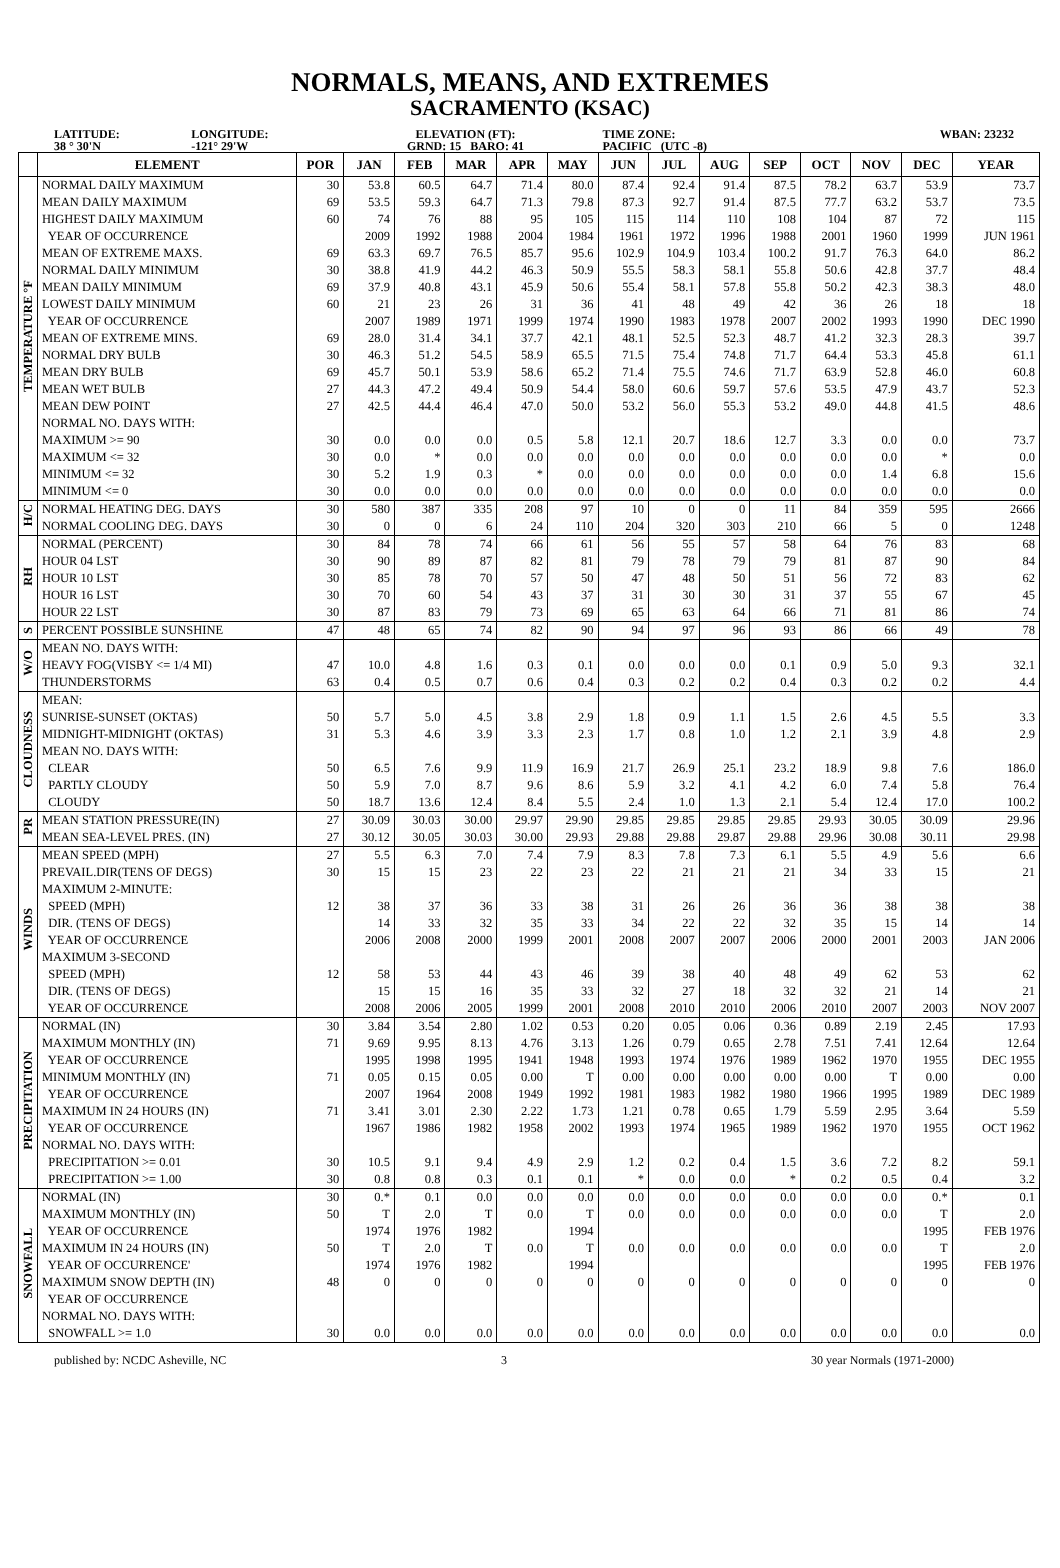NORMALS, MEANS, AND EXTREMES
SACRAMENTO (KSAC)
LATITUDE:
38 ° 30'N
LONGITUDE:
-121° 29'W
ELEVATION (FT):
GRND: 15 BARO: 41
TIME ZONE:
PACIFIC (UTC -8)
WBAN: 23232
| | ELEMENT | POR | JAN | FEB | MAR | APR | MAY | JUN | JUL | AUG | SEP | OCT | NOV | DEC | YEAR |
| --- | --- | --- | --- | --- | --- | --- | --- | --- | --- | --- | --- | --- | --- | --- | --- |
| TEMPERATURE °F | NORMAL DAILY MAXIMUM | 30 | 53.8 | 60.5 | 64.7 | 71.4 | 80.0 | 87.4 | 92.4 | 91.4 | 87.5 | 78.2 | 63.7 | 53.9 | 73.7 |
| | MEAN DAILY MAXIMUM | 69 | 53.5 | 59.3 | 64.7 | 71.3 | 79.8 | 87.3 | 92.7 | 91.4 | 87.5 | 77.7 | 63.2 | 53.7 | 73.5 |
| | HIGHEST DAILY MAXIMUM | 60 | 74 | 76 | 88 | 95 | 105 | 115 | 114 | 110 | 108 | 104 | 87 | 72 | 115 |
| | YEAR OF OCCURRENCE | | 2009 | 1992 | 1988 | 2004 | 1984 | 1961 | 1972 | 1996 | 1988 | 2001 | 1960 | 1999 | JUN 1961 |
| | MEAN OF EXTREME MAXS. | 69 | 63.3 | 69.7 | 76.5 | 85.7 | 95.6 | 102.9 | 104.9 | 103.4 | 100.2 | 91.7 | 76.3 | 64.0 | 86.2 |
| | NORMAL DAILY MINIMUM | 30 | 38.8 | 41.9 | 44.2 | 46.3 | 50.9 | 55.5 | 58.3 | 58.1 | 55.8 | 50.6 | 42.8 | 37.7 | 48.4 |
| | MEAN DAILY MINIMUM | 69 | 37.9 | 40.8 | 43.1 | 45.9 | 50.6 | 55.4 | 58.1 | 57.8 | 55.8 | 50.2 | 42.3 | 38.3 | 48.0 |
| | LOWEST DAILY MINIMUM | 60 | 21 | 23 | 26 | 31 | 36 | 41 | 48 | 49 | 42 | 36 | 26 | 18 | 18 |
| | YEAR OF OCCURRENCE | | 2007 | 1989 | 1971 | 1999 | 1974 | 1990 | 1983 | 1978 | 2007 | 2002 | 1993 | 1990 | DEC 1990 |
| | MEAN OF EXTREME MINS. | 69 | 28.0 | 31.4 | 34.1 | 37.7 | 42.1 | 48.1 | 52.5 | 52.3 | 48.7 | 41.2 | 32.3 | 28.3 | 39.7 |
| | NORMAL DRY BULB | 30 | 46.3 | 51.2 | 54.5 | 58.9 | 65.5 | 71.5 | 75.4 | 74.8 | 71.7 | 64.4 | 53.3 | 45.8 | 61.1 |
| | MEAN DRY BULB | 69 | 45.7 | 50.1 | 53.9 | 58.6 | 65.2 | 71.4 | 75.5 | 74.6 | 71.7 | 63.9 | 52.8 | 46.0 | 60.8 |
| | MEAN WET BULB | 27 | 44.3 | 47.2 | 49.4 | 50.9 | 54.4 | 58.0 | 60.6 | 59.7 | 57.6 | 53.5 | 47.9 | 43.7 | 52.3 |
| | MEAN DEW POINT | 27 | 42.5 | 44.4 | 46.4 | 47.0 | 50.0 | 53.2 | 56.0 | 55.3 | 53.2 | 49.0 | 44.8 | 41.5 | 48.6 |
| | NORMAL NO. DAYS WITH: | | | | | | | | | | | | | | |
| | MAXIMUM >= 90 | 30 | 0.0 | 0.0 | 0.0 | 0.5 | 5.8 | 12.1 | 20.7 | 18.6 | 12.7 | 3.3 | 0.0 | 0.0 | 73.7 |
| | MAXIMUM <= 32 | 30 | 0.0 | * | 0.0 | 0.0 | 0.0 | 0.0 | 0.0 | 0.0 | 0.0 | 0.0 | 0.0 | * | 0.0 |
| | MINIMUM <= 32 | 30 | 5.2 | 1.9 | 0.3 | * | 0.0 | 0.0 | 0.0 | 0.0 | 0.0 | 0.0 | 1.4 | 6.8 | 15.6 |
| | MINIMUM <= 0 | 30 | 0.0 | 0.0 | 0.0 | 0.0 | 0.0 | 0.0 | 0.0 | 0.0 | 0.0 | 0.0 | 0.0 | 0.0 | 0.0 |
| H/C | NORMAL HEATING DEG. DAYS | 30 | 580 | 387 | 335 | 208 | 97 | 10 | 0 | 0 | 11 | 84 | 359 | 595 | 2666 |
| | NORMAL COOLING DEG. DAYS | 30 | 0 | 0 | 6 | 24 | 110 | 204 | 320 | 303 | 210 | 66 | 5 | 0 | 1248 |
| RH | NORMAL (PERCENT) | 30 | 84 | 78 | 74 | 66 | 61 | 56 | 55 | 57 | 58 | 64 | 76 | 83 | 68 |
| | HOUR 04 LST | 30 | 90 | 89 | 87 | 82 | 81 | 79 | 78 | 79 | 79 | 81 | 87 | 90 | 84 |
| | HOUR 10 LST | 30 | 85 | 78 | 70 | 57 | 50 | 47 | 48 | 50 | 51 | 56 | 72 | 83 | 62 |
| | HOUR 16 LST | 30 | 70 | 60 | 54 | 43 | 37 | 31 | 30 | 30 | 31 | 37 | 55 | 67 | 45 |
| | HOUR 22 LST | 30 | 87 | 83 | 79 | 73 | 69 | 65 | 63 | 64 | 66 | 71 | 81 | 86 | 74 |
| S | PERCENT POSSIBLE SUNSHINE | 47 | 48 | 65 | 74 | 82 | 90 | 94 | 97 | 96 | 93 | 86 | 66 | 49 | 78 |
| W/O | MEAN NO. DAYS WITH: | | | | | | | | | | | | | | |
| | HEAVY FOG(VISBY <= 1/4 MI) | 47 | 10.0 | 4.8 | 1.6 | 0.3 | 0.1 | 0.0 | 0.0 | 0.0 | 0.1 | 0.9 | 5.0 | 9.3 | 32.1 |
| | THUNDERSTORMS | 63 | 0.4 | 0.5 | 0.7 | 0.6 | 0.4 | 0.3 | 0.2 | 0.2 | 0.4 | 0.3 | 0.2 | 0.2 | 4.4 |
| CLOUDNESS | MEAN: | | | | | | | | | | | | | | |
| | SUNRISE-SUNSET (OKTAS) | 50 | 5.7 | 5.0 | 4.5 | 3.8 | 2.9 | 1.8 | 0.9 | 1.1 | 1.5 | 2.6 | 4.5 | 5.5 | 3.3 |
| | MIDNIGHT-MIDNIGHT (OKTAS) | 31 | 5.3 | 4.6 | 3.9 | 3.3 | 2.3 | 1.7 | 0.8 | 1.0 | 1.2 | 2.1 | 3.9 | 4.8 | 2.9 |
| | MEAN NO. DAYS WITH: | | | | | | | | | | | | | | |
| | CLEAR | 50 | 6.5 | 7.6 | 9.9 | 11.9 | 16.9 | 21.7 | 26.9 | 25.1 | 23.2 | 18.9 | 9.8 | 7.6 | 186.0 |
| | PARTLY CLOUDY | 50 | 5.9 | 7.0 | 8.7 | 9.6 | 8.6 | 5.9 | 3.2 | 4.1 | 4.2 | 6.0 | 7.4 | 5.8 | 76.4 |
| | CLOUDY | 50 | 18.7 | 13.6 | 12.4 | 8.4 | 5.5 | 2.4 | 1.0 | 1.3 | 2.1 | 5.4 | 12.4 | 17.0 | 100.2 |
| PR | MEAN STATION PRESSURE(IN) | 27 | 30.09 | 30.03 | 30.00 | 29.97 | 29.90 | 29.85 | 29.85 | 29.85 | 29.85 | 29.93 | 30.05 | 30.09 | 29.96 |
| | MEAN SEA-LEVEL PRES. (IN) | 27 | 30.12 | 30.05 | 30.03 | 30.00 | 29.93 | 29.88 | 29.88 | 29.87 | 29.88 | 29.96 | 30.08 | 30.11 | 29.98 |
| WINDS | MEAN SPEED (MPH) | 27 | 5.5 | 6.3 | 7.0 | 7.4 | 7.9 | 8.3 | 7.8 | 7.3 | 6.1 | 5.5 | 4.9 | 5.6 | 6.6 |
| | PREVAIL.DIR(TENS OF DEGS) | 30 | 15 | 15 | 23 | 22 | 23 | 22 | 21 | 21 | 21 | 34 | 33 | 15 | 21 |
| | MAXIMUM 2-MINUTE: | | | | | | | | | | | | | | |
| | SPEED (MPH) | 12 | 38 | 37 | 36 | 33 | 38 | 31 | 26 | 26 | 36 | 36 | 38 | 38 | 38 |
| | DIR. (TENS OF DEGS) | | 14 | 33 | 32 | 35 | 33 | 34 | 22 | 22 | 32 | 35 | 15 | 14 | 14 |
| | YEAR OF OCCURRENCE | | 2006 | 2008 | 2000 | 1999 | 2001 | 2008 | 2007 | 2007 | 2006 | 2000 | 2001 | 2003 | JAN 2006 |
| | MAXIMUM 3-SECOND | | | | | | | | | | | | | | |
| | SPEED (MPH) | 12 | 58 | 53 | 44 | 43 | 46 | 39 | 38 | 40 | 48 | 49 | 62 | 53 | 62 |
| | DIR. (TENS OF DEGS) | | 15 | 15 | 16 | 35 | 33 | 32 | 27 | 18 | 32 | 32 | 21 | 14 | 21 |
| | YEAR OF OCCURRENCE | | 2008 | 2006 | 2005 | 1999 | 2001 | 2008 | 2010 | 2010 | 2006 | 2010 | 2007 | 2003 | NOV 2007 |
| PRECIPITATION | NORMAL (IN) | 30 | 3.84 | 3.54 | 2.80 | 1.02 | 0.53 | 0.20 | 0.05 | 0.06 | 0.36 | 0.89 | 2.19 | 2.45 | 17.93 |
| | MAXIMUM MONTHLY (IN) | 71 | 9.69 | 9.95 | 8.13 | 4.76 | 3.13 | 1.26 | 0.79 | 0.65 | 2.78 | 7.51 | 7.41 | 12.64 | 12.64 |
| | YEAR OF OCCURRENCE | | 1995 | 1998 | 1995 | 1941 | 1948 | 1993 | 1974 | 1976 | 1989 | 1962 | 1970 | 1955 | DEC 1955 |
| | MINIMUM MONTHLY (IN) | 71 | 0.05 | 0.15 | 0.05 | 0.00 | T | 0.00 | 0.00 | 0.00 | 0.00 | 0.00 | T | 0.00 | 0.00 |
| | YEAR OF OCCURRENCE | | 2007 | 1964 | 2008 | 1949 | 1992 | 1981 | 1983 | 1982 | 1980 | 1966 | 1995 | 1989 | DEC 1989 |
| | MAXIMUM IN 24 HOURS (IN) | 71 | 3.41 | 3.01 | 2.30 | 2.22 | 1.73 | 1.21 | 0.78 | 0.65 | 1.79 | 5.59 | 2.95 | 3.64 | 5.59 |
| | YEAR OF OCCURRENCE | | 1967 | 1986 | 1982 | 1958 | 2002 | 1993 | 1974 | 1965 | 1989 | 1962 | 1970 | 1955 | OCT 1962 |
| | NORMAL NO. DAYS WITH: | | | | | | | | | | | | | | |
| | PRECIPITATION >= 0.01 | 30 | 10.5 | 9.1 | 9.4 | 4.9 | 2.9 | 1.2 | 0.2 | 0.4 | 1.5 | 3.6 | 7.2 | 8.2 | 59.1 |
| | PRECIPITATION >= 1.00 | 30 | 0.8 | 0.8 | 0.3 | 0.1 | 0.1 | * | 0.0 | 0.0 | * | 0.2 | 0.5 | 0.4 | 3.2 |
| SNOWFALL | NORMAL (IN) | 30 | 0.* | 0.1 | 0.0 | 0.0 | 0.0 | 0.0 | 0.0 | 0.0 | 0.0 | 0.0 | 0.0 | 0.* | 0.1 |
| | MAXIMUM MONTHLY (IN) | 50 | T | 2.0 | T | 0.0 | T | 0.0 | 0.0 | 0.0 | 0.0 | 0.0 | 0.0 | T | 2.0 |
| | YEAR OF OCCURRENCE | | 1974 | 1976 | 1982 | | 1994 | | | | | | | 1995 | FEB 1976 |
| | MAXIMUM IN 24 HOURS (IN) | 50 | T | 2.0 | T | 0.0 | T | 0.0 | 0.0 | 0.0 | 0.0 | 0.0 | 0.0 | T | 2.0 |
| | YEAR OF OCCURRENCE' | | 1974 | 1976 | 1982 | | 1994 | | | | | | | 1995 | FEB 1976 |
| | MAXIMUM SNOW DEPTH (IN) | 48 | 0 | 0 | 0 | 0 | 0 | 0 | 0 | 0 | 0 | 0 | 0 | 0 | 0 |
| | YEAR OF OCCURRENCE | | | | | | | | | | | | | | |
| | NORMAL NO. DAYS WITH: | | | | | | | | | | | | | | |
| | SNOWFALL >= 1.0 | 30 | 0.0 | 0.0 | 0.0 | 0.0 | 0.0 | 0.0 | 0.0 | 0.0 | 0.0 | 0.0 | 0.0 | 0.0 | 0.0 |
published by: NCDC Asheville, NC
3 30 year Normals (1971-2000)